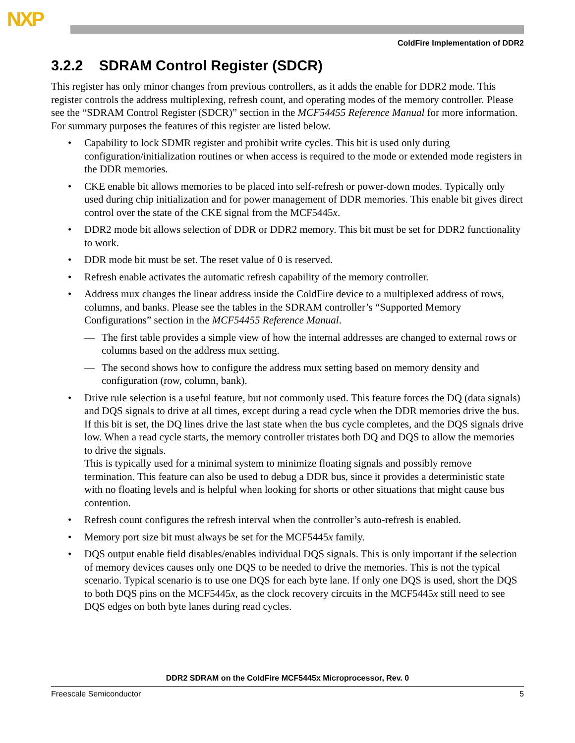NXP
ColdFire Implementation of DDR2
3.2.2 SDRAM Control Register (SDCR)
This register has only minor changes from previous controllers, as it adds the enable for DDR2 mode. This register controls the address multiplexing, refresh count, and operating modes of the memory controller. Please see the “SDRAM Control Register (SDCR)” section in the MCF54455 Reference Manual for more information. For summary purposes the features of this register are listed below.
• Capability to lock SDMR register and prohibit write cycles. This bit is used only during configuration/initialization routines or when access is required to the mode or extended mode registers in the DDR memories.
• CKE enable bit allows memories to be placed into self-refresh or power-down modes. Typically only used during chip initialization and for power management of DDR memories. This enable bit gives direct control over the state of the CKE signal from the MCF5445x.
• DDR2 mode bit allows selection of DDR or DDR2 memory. This bit must be set for DDR2 functionality to work.
• DDR mode bit must be set. The reset value of 0 is reserved.
• Refresh enable activates the automatic refresh capability of the memory controller.
• Address mux changes the linear address inside the ColdFire device to a multiplexed address of rows, columns, and banks. Please see the tables in the SDRAM controller’s “Supported Memory Configurations” section in the MCF54455 Reference Manual.
— The first table provides a simple view of how the internal addresses are changed to external rows or columns based on the address mux setting.
— The second shows how to configure the address mux setting based on memory density and configuration (row, column, bank).
• Drive rule selection is a useful feature, but not commonly used. This feature forces the DQ (data signals) and DQS signals to drive at all times, except during a read cycle when the DDR memories drive the bus. If this bit is set, the DQ lines drive the last state when the bus cycle completes, and the DQS signals drive low. When a read cycle starts, the memory controller tristates both DQ and DQS to allow the memories to drive the signals.
This is typically used for a minimal system to minimize floating signals and possibly remove termination. This feature can also be used to debug a DDR bus, since it provides a deterministic state with no floating levels and is helpful when looking for shorts or other situations that might cause bus contention.
• Refresh count configures the refresh interval when the controller’s auto-refresh is enabled.
• Memory port size bit must always be set for the MCF5445x family.
• DQS output enable field disables/enables individual DQS signals. This is only important if the selection of memory devices causes only one DQS to be needed to drive the memories. This is not the typical scenario. Typical scenario is to use one DQS for each byte lane. If only one DQS is used, short the DQS to both DQS pins on the MCF5445x, as the clock recovery circuits in the MCF5445x still need to see DQS edges on both byte lanes during read cycles.
DDR2 SDRAM on the ColdFire MCF5445x Microprocessor, Rev. 0
Freescale Semiconductor 5